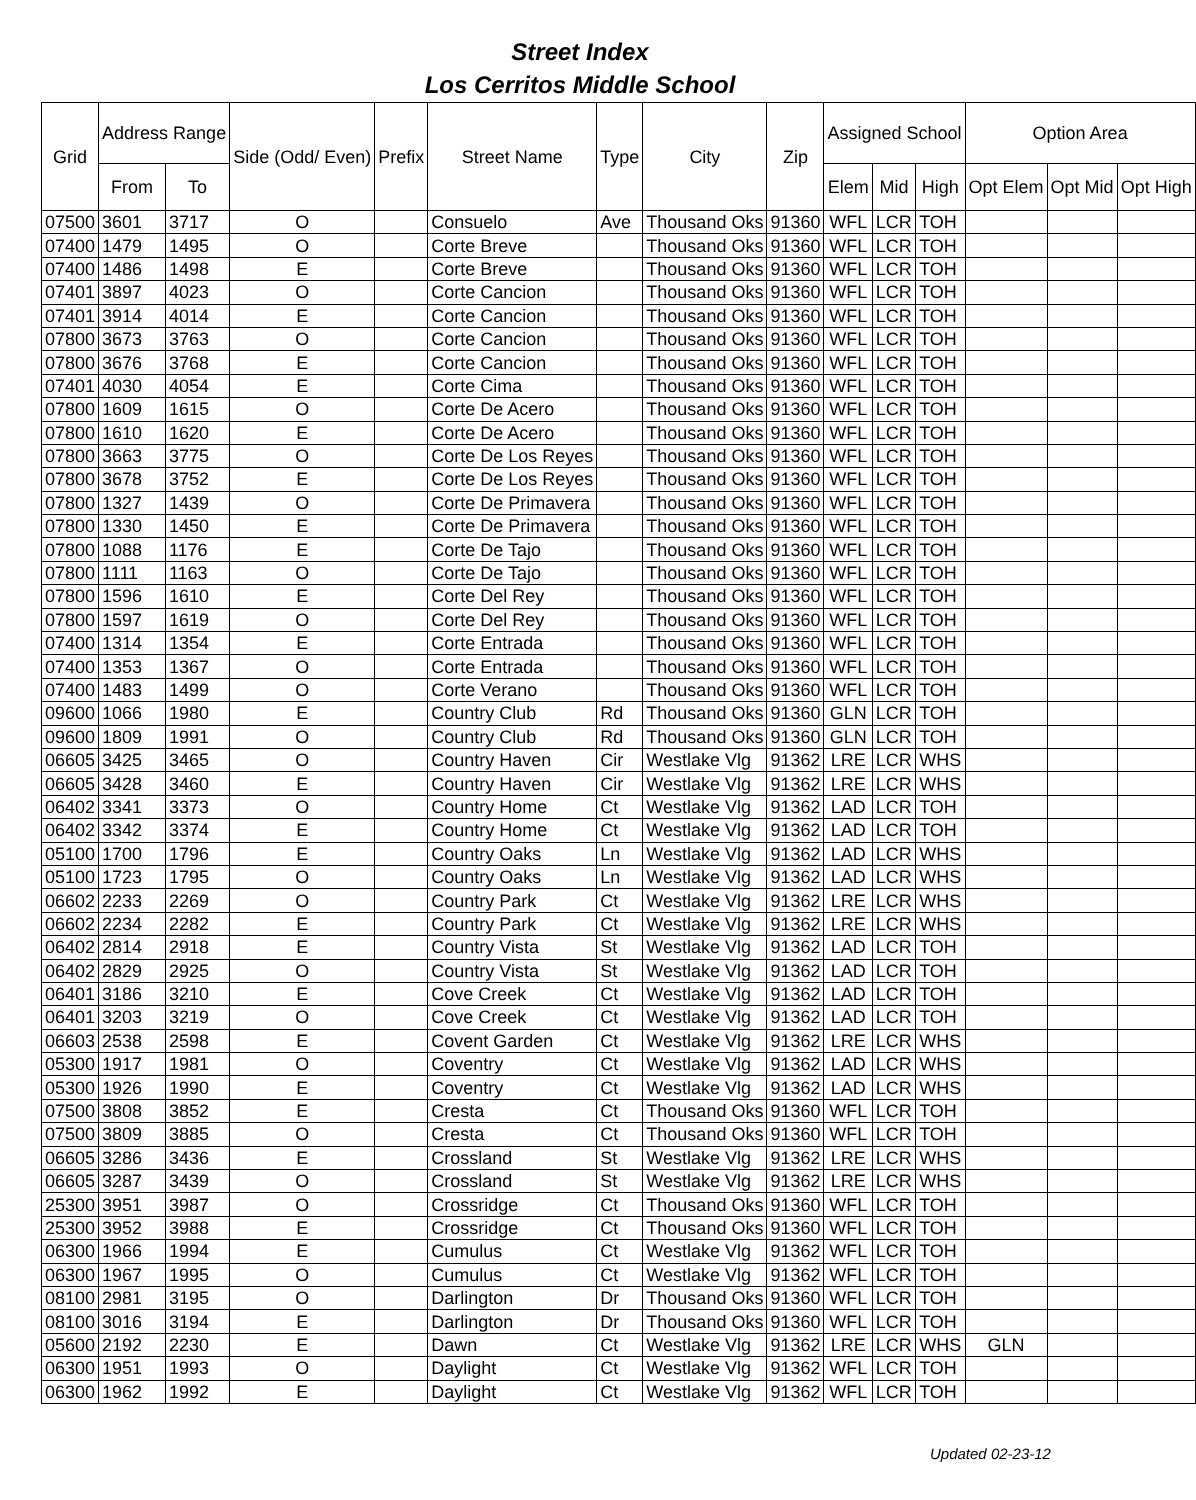Street Index
Los Cerritos Middle School
| Grid | Address Range | | Side (Odd/ Even) | Prefix | Street Name | Type | City | Zip | Assigned School | | | Option Area | | |
| --- | --- | --- | --- | --- | --- | --- | --- | --- | --- | --- | --- | --- | --- | --- |
| | From | To | | | | | | | Elem | Mid | High | Opt Elem | Opt Mid | Opt High |
| 07500 | 3601 | 3717 | O | | Consuelo | Ave | Thousand Oks | 91360 | WFL | LCR | TOH | | | |
| 07400 | 1479 | 1495 | O | | Corte Breve | | Thousand Oks | 91360 | WFL | LCR | TOH | | | |
| 07400 | 1486 | 1498 | E | | Corte Breve | | Thousand Oks | 91360 | WFL | LCR | TOH | | | |
| 07401 | 3897 | 4023 | O | | Corte Cancion | | Thousand Oks | 91360 | WFL | LCR | TOH | | | |
| 07401 | 3914 | 4014 | E | | Corte Cancion | | Thousand Oks | 91360 | WFL | LCR | TOH | | | |
| 07800 | 3673 | 3763 | O | | Corte Cancion | | Thousand Oks | 91360 | WFL | LCR | TOH | | | |
| 07800 | 3676 | 3768 | E | | Corte Cancion | | Thousand Oks | 91360 | WFL | LCR | TOH | | | |
| 07401 | 4030 | 4054 | E | | Corte Cima | | Thousand Oks | 91360 | WFL | LCR | TOH | | | |
| 07800 | 1609 | 1615 | O | | Corte De Acero | | Thousand Oks | 91360 | WFL | LCR | TOH | | | |
| 07800 | 1610 | 1620 | E | | Corte De Acero | | Thousand Oks | 91360 | WFL | LCR | TOH | | | |
| 07800 | 3663 | 3775 | O | | Corte De Los Reyes | | Thousand Oks | 91360 | WFL | LCR | TOH | | | |
| 07800 | 3678 | 3752 | E | | Corte De Los Reyes | | Thousand Oks | 91360 | WFL | LCR | TOH | | | |
| 07800 | 1327 | 1439 | O | | Corte De Primavera | | Thousand Oks | 91360 | WFL | LCR | TOH | | | |
| 07800 | 1330 | 1450 | E | | Corte De Primavera | | Thousand Oks | 91360 | WFL | LCR | TOH | | | |
| 07800 | 1088 | 1176 | E | | Corte De Tajo | | Thousand Oks | 91360 | WFL | LCR | TOH | | | |
| 07800 | 1111 | 1163 | O | | Corte De Tajo | | Thousand Oks | 91360 | WFL | LCR | TOH | | | |
| 07800 | 1596 | 1610 | E | | Corte Del Rey | | Thousand Oks | 91360 | WFL | LCR | TOH | | | |
| 07800 | 1597 | 1619 | O | | Corte Del Rey | | Thousand Oks | 91360 | WFL | LCR | TOH | | | |
| 07400 | 1314 | 1354 | E | | Corte Entrada | | Thousand Oks | 91360 | WFL | LCR | TOH | | | |
| 07400 | 1353 | 1367 | O | | Corte Entrada | | Thousand Oks | 91360 | WFL | LCR | TOH | | | |
| 07400 | 1483 | 1499 | O | | Corte Verano | | Thousand Oks | 91360 | WFL | LCR | TOH | | | |
| 09600 | 1066 | 1980 | E | | Country Club | Rd | Thousand Oks | 91360 | GLN | LCR | TOH | | | |
| 09600 | 1809 | 1991 | O | | Country Club | Rd | Thousand Oks | 91360 | GLN | LCR | TOH | | | |
| 06605 | 3425 | 3465 | O | | Country Haven | Cir | Westlake Vlg | 91362 | LRE | LCR | WHS | | | |
| 06605 | 3428 | 3460 | E | | Country Haven | Cir | Westlake Vlg | 91362 | LRE | LCR | WHS | | | |
| 06402 | 3341 | 3373 | O | | Country Home | Ct | Westlake Vlg | 91362 | LAD | LCR | TOH | | | |
| 06402 | 3342 | 3374 | E | | Country Home | Ct | Westlake Vlg | 91362 | LAD | LCR | TOH | | | |
| 05100 | 1700 | 1796 | E | | Country Oaks | Ln | Westlake Vlg | 91362 | LAD | LCR | WHS | | | |
| 05100 | 1723 | 1795 | O | | Country Oaks | Ln | Westlake Vlg | 91362 | LAD | LCR | WHS | | | |
| 06602 | 2233 | 2269 | O | | Country Park | Ct | Westlake Vlg | 91362 | LRE | LCR | WHS | | | |
| 06602 | 2234 | 2282 | E | | Country Park | Ct | Westlake Vlg | 91362 | LRE | LCR | WHS | | | |
| 06402 | 2814 | 2918 | E | | Country Vista | St | Westlake Vlg | 91362 | LAD | LCR | TOH | | | |
| 06402 | 2829 | 2925 | O | | Country Vista | St | Westlake Vlg | 91362 | LAD | LCR | TOH | | | |
| 06401 | 3186 | 3210 | E | | Cove Creek | Ct | Westlake Vlg | 91362 | LAD | LCR | TOH | | | |
| 06401 | 3203 | 3219 | O | | Cove Creek | Ct | Westlake Vlg | 91362 | LAD | LCR | TOH | | | |
| 06603 | 2538 | 2598 | E | | Covent Garden | Ct | Westlake Vlg | 91362 | LRE | LCR | WHS | | | |
| 05300 | 1917 | 1981 | O | | Coventry | Ct | Westlake Vlg | 91362 | LAD | LCR | WHS | | | |
| 05300 | 1926 | 1990 | E | | Coventry | Ct | Westlake Vlg | 91362 | LAD | LCR | WHS | | | |
| 07500 | 3808 | 3852 | E | | Cresta | Ct | Thousand Oks | 91360 | WFL | LCR | TOH | | | |
| 07500 | 3809 | 3885 | O | | Cresta | Ct | Thousand Oks | 91360 | WFL | LCR | TOH | | | |
| 06605 | 3286 | 3436 | E | | Crossland | St | Westlake Vlg | 91362 | LRE | LCR | WHS | | | |
| 06605 | 3287 | 3439 | O | | Crossland | St | Westlake Vlg | 91362 | LRE | LCR | WHS | | | |
| 25300 | 3951 | 3987 | O | | Crossridge | Ct | Thousand Oks | 91360 | WFL | LCR | TOH | | | |
| 25300 | 3952 | 3988 | E | | Crossridge | Ct | Thousand Oks | 91360 | WFL | LCR | TOH | | | |
| 06300 | 1966 | 1994 | E | | Cumulus | Ct | Westlake Vlg | 91362 | WFL | LCR | TOH | | | |
| 06300 | 1967 | 1995 | O | | Cumulus | Ct | Westlake Vlg | 91362 | WFL | LCR | TOH | | | |
| 08100 | 2981 | 3195 | O | | Darlington | Dr | Thousand Oks | 91360 | WFL | LCR | TOH | | | |
| 08100 | 3016 | 3194 | E | | Darlington | Dr | Thousand Oks | 91360 | WFL | LCR | TOH | | | |
| 05600 | 2192 | 2230 | E | | Dawn | Ct | Westlake Vlg | 91362 | LRE | LCR | WHS | GLN | | |
| 06300 | 1951 | 1993 | O | | Daylight | Ct | Westlake Vlg | 91362 | WFL | LCR | TOH | | | |
| 06300 | 1962 | 1992 | E | | Daylight | Ct | Westlake Vlg | 91362 | WFL | LCR | TOH | | | |
Updated 02-23-12